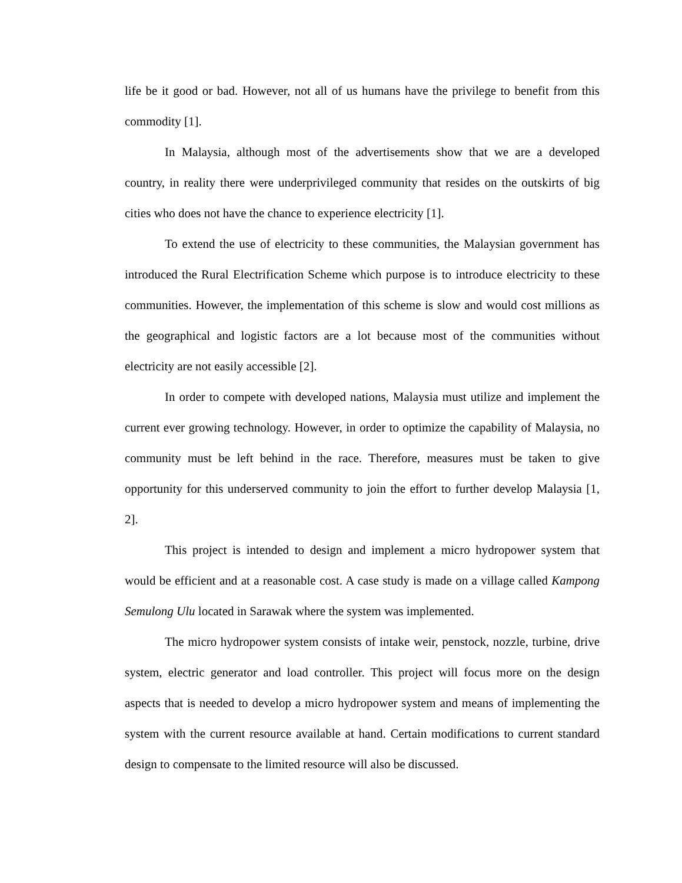life be it good or bad. However, not all of us humans have the privilege to benefit from this commodity [1].
In Malaysia, although most of the advertisements show that we are a developed country, in reality there were underprivileged community that resides on the outskirts of big cities who does not have the chance to experience electricity [1].
To extend the use of electricity to these communities, the Malaysian government has introduced the Rural Electrification Scheme which purpose is to introduce electricity to these communities. However, the implementation of this scheme is slow and would cost millions as the geographical and logistic factors are a lot because most of the communities without electricity are not easily accessible [2].
In order to compete with developed nations, Malaysia must utilize and implement the current ever growing technology. However, in order to optimize the capability of Malaysia, no community must be left behind in the race. Therefore, measures must be taken to give opportunity for this underserved community to join the effort to further develop Malaysia [1, 2].
This project is intended to design and implement a micro hydropower system that would be efficient and at a reasonable cost. A case study is made on a village called Kampong Semulong Ulu located in Sarawak where the system was implemented.
The micro hydropower system consists of intake weir, penstock, nozzle, turbine, drive system, electric generator and load controller. This project will focus more on the design aspects that is needed to develop a micro hydropower system and means of implementing the system with the current resource available at hand. Certain modifications to current standard design to compensate to the limited resource will also be discussed.